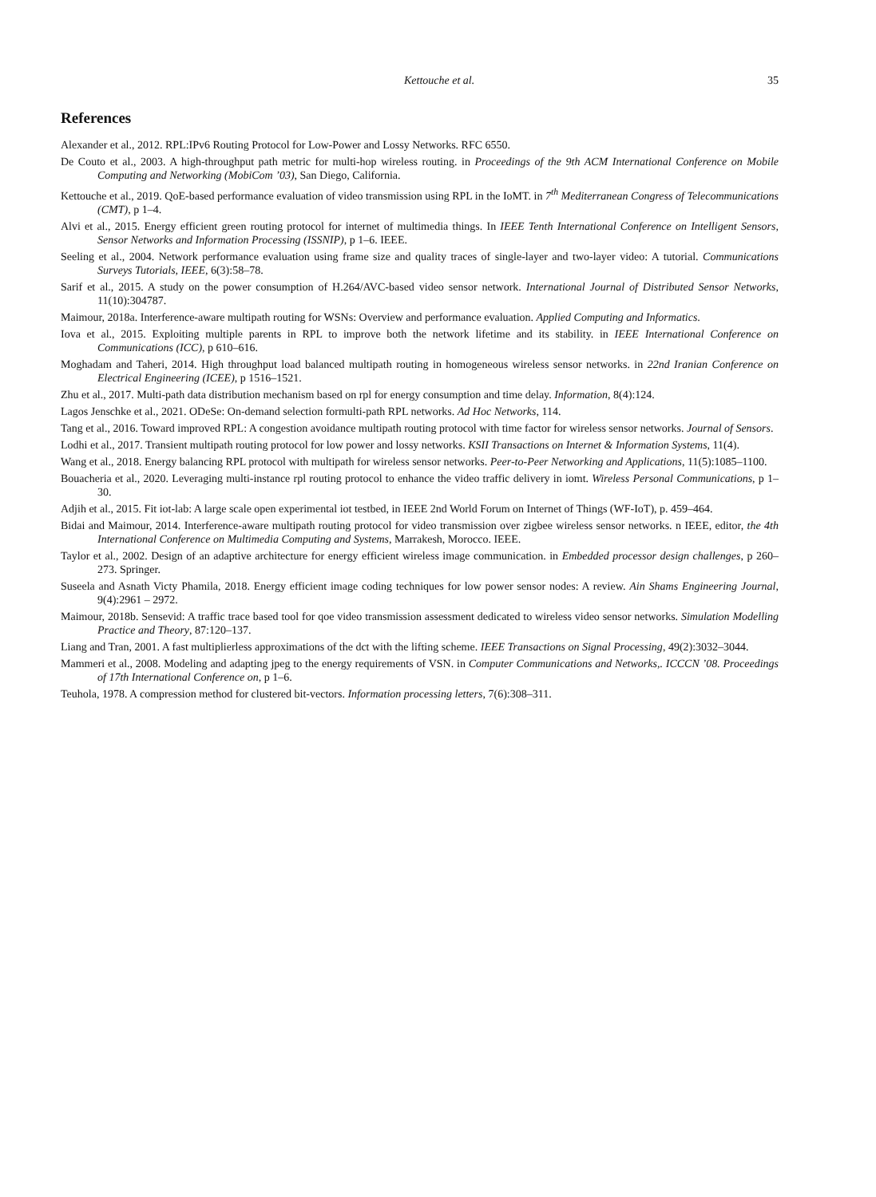Kettouche et al. 35
References
Alexander et al., 2012. RPL:IPv6 Routing Protocol for Low-Power and Lossy Networks. RFC 6550.
De Couto et al., 2003. A high-throughput path metric for multi-hop wireless routing. in Proceedings of the 9th ACM International Conference on Mobile Computing and Networking (MobiCom ’03), San Diego, California.
Kettouche et al., 2019. QoE-based performance evaluation of video transmission using RPL in the IoMT. in 7<sup>th</sup> Mediterranean Congress of Telecommunications (CMT), p 1–4.
Alvi et al., 2015. Energy efficient green routing protocol for internet of multimedia things. In IEEE Tenth International Conference on Intelligent Sensors, Sensor Networks and Information Processing (ISSNIP), p 1–6. IEEE.
Seeling et al., 2004. Network performance evaluation using frame size and quality traces of single-layer and two-layer video: A tutorial. Communications Surveys Tutorials, IEEE, 6(3):58–78.
Sarif et al., 2015. A study on the power consumption of H.264/AVC-based video sensor network. International Journal of Distributed Sensor Networks, 11(10):304787.
Maimour, 2018a. Interference-aware multipath routing for WSNs: Overview and performance evaluation. Applied Computing and Informatics.
Iova et al., 2015. Exploiting multiple parents in RPL to improve both the network lifetime and its stability. in IEEE International Conference on Communications (ICC), p 610–616.
Moghadam and Taheri, 2014. High throughput load balanced multipath routing in homogeneous wireless sensor networks. in 22nd Iranian Conference on Electrical Engineering (ICEE), p 1516–1521.
Zhu et al., 2017. Multi-path data distribution mechanism based on rpl for energy consumption and time delay. Information, 8(4):124.
Lagos Jenschke et al., 2021. ODeSe: On-demand selection formulti-path RPL networks. Ad Hoc Networks, 114.
Tang et al., 2016. Toward improved RPL: A congestion avoidance multipath routing protocol with time factor for wireless sensor networks. Journal of Sensors.
Lodhi et al., 2017. Transient multipath routing protocol for low power and lossy networks. KSII Transactions on Internet & Information Systems, 11(4).
Wang et al., 2018. Energy balancing RPL protocol with multipath for wireless sensor networks. Peer-to-Peer Networking and Applications, 11(5):1085–1100.
Bouacheria et al., 2020. Leveraging multi-instance rpl routing protocol to enhance the video traffic delivery in iomt. Wireless Personal Communications, p 1–30.
Adjih et al., 2015. Fit iot-lab: A large scale open experimental iot testbed, in IEEE 2nd World Forum on Internet of Things (WF-IoT), p. 459–464.
Bidai and Maimour, 2014. Interference-aware multipath routing protocol for video transmission over zigbee wireless sensor networks. n IEEE, editor, the 4th International Conference on Multimedia Computing and Systems, Marrakesh, Morocco. IEEE.
Taylor et al., 2002. Design of an adaptive architecture for energy efficient wireless image communication. in Embedded processor design challenges, p 260–273. Springer.
Suseela and Asnath Victy Phamila, 2018. Energy efficient image coding techniques for low power sensor nodes: A review. Ain Shams Engineering Journal, 9(4):2961 – 2972.
Maimour, 2018b. Sensevid: A traffic trace based tool for qoe video transmission assessment dedicated to wireless video sensor networks. Simulation Modelling Practice and Theory, 87:120–137.
Liang and Tran, 2001. A fast multiplierless approximations of the dct with the lifting scheme. IEEE Transactions on Signal Processing, 49(2):3032–3044.
Mammeri et al., 2008. Modeling and adapting jpeg to the energy requirements of VSN. in Computer Communications and Networks,. ICCCN ’08. Proceedings of 17th International Conference on, p 1–6.
Teuhola, 1978. A compression method for clustered bit-vectors. Information processing letters, 7(6):308–311.